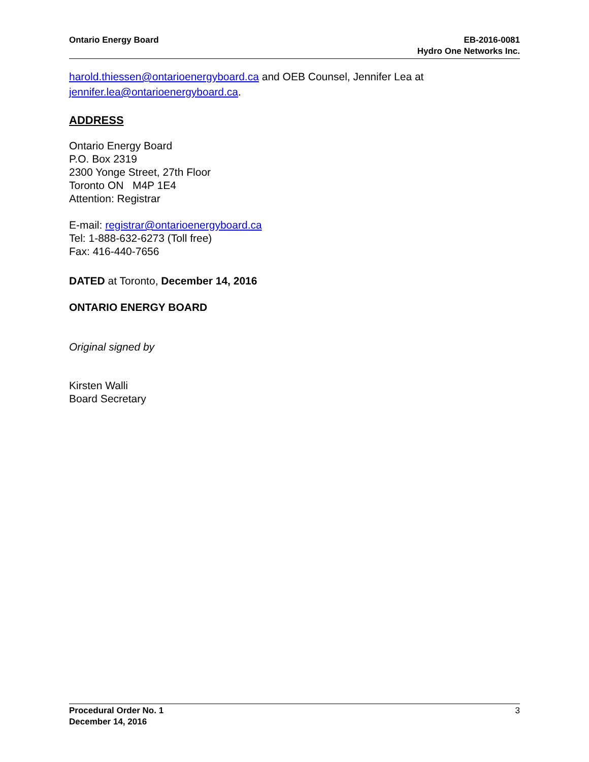Ontario Energy Board EB-2016-0081
Hydro One Networks Inc.
harold.thiessen@ontarioenergyboard.ca and OEB Counsel, Jennifer Lea at jennifer.lea@ontarioenergyboard.ca.
ADDRESS
Ontario Energy Board
P.O. Box 2319
2300 Yonge Street, 27th Floor
Toronto ON M4P 1E4
Attention: Registrar
E-mail: registrar@ontarioenergyboard.ca
Tel: 1-888-632-6273 (Toll free)
Fax: 416-440-7656
DATED at Toronto, December 14, 2016
ONTARIO ENERGY BOARD
Original signed by
Kirsten Walli
Board Secretary
Procedural Order No. 1
December 14, 2016
3